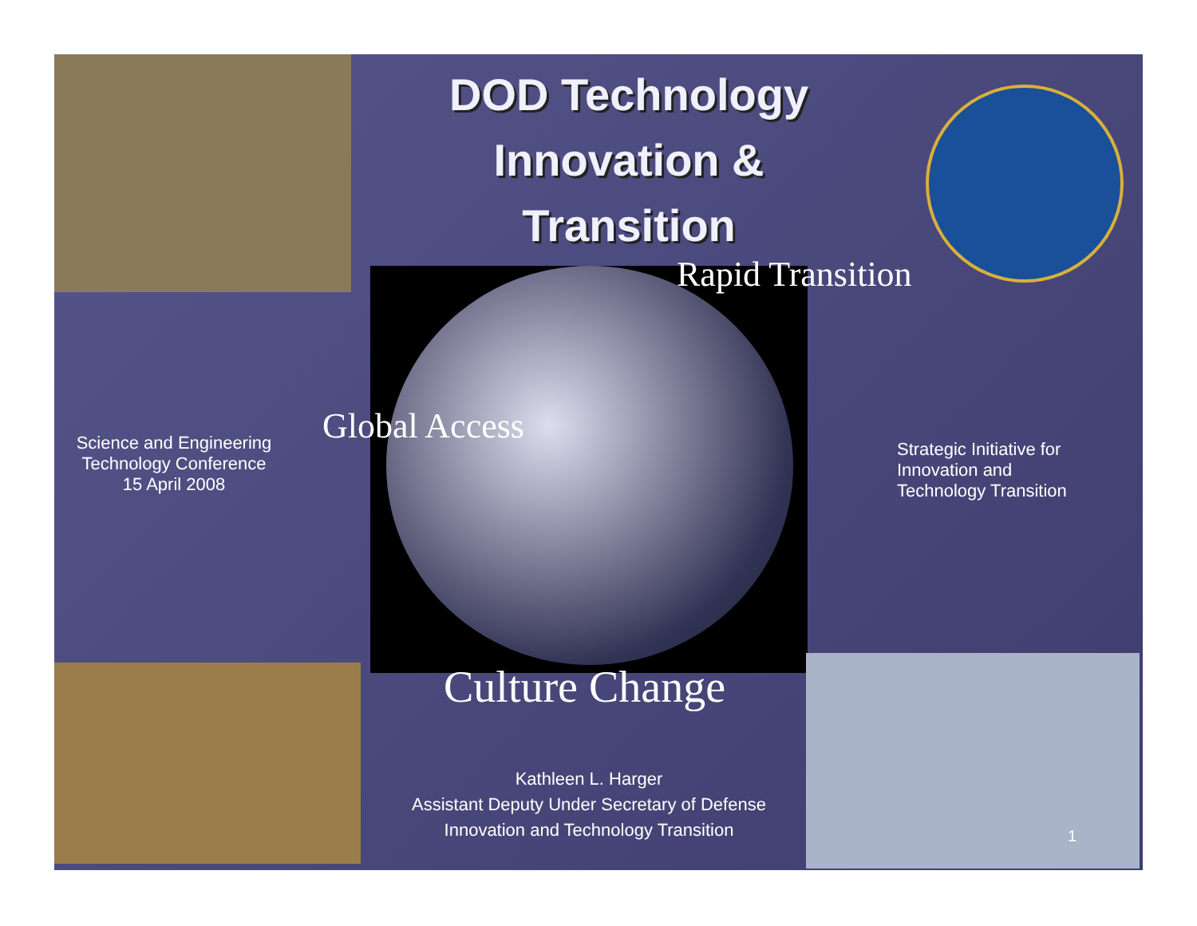DOD Technology Innovation & Transition
Global Access
Rapid Transition
Science and Engineering
Technology Conference
15 April 2008
Strategic Initiative for
Innovation and
Technology Transition
Culture Change
Kathleen L. Harger
Assistant Deputy Under Secretary of Defense
Innovation and Technology Transition
1